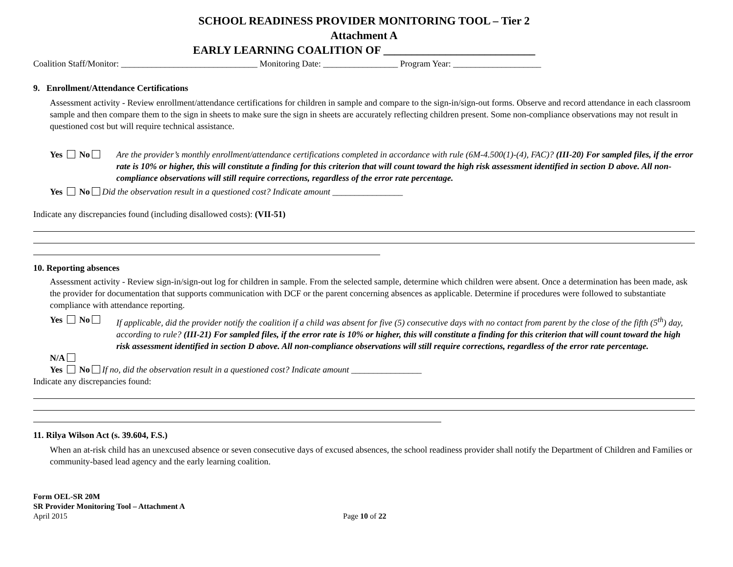SCHOOL READINESS PROVIDER MONITORING TOOL – Tier 2
Attachment A
EARLY LEARNING COALITION OF ___________________________
Coalition Staff/Monitor: _______________________________ Monitoring Date: _________________ Program Year: ____________________
9. Enrollment/Attendance Certifications
Assessment activity - Review enrollment/attendance certifications for children in sample and compare to the sign-in/sign-out forms. Observe and record attendance in each classroom sample and then compare them to the sign in sheets to make sure the sign in sheets are accurately reflecting children present. Some non-compliance observations may not result in questioned cost but will require technical assistance.
Yes No Are the provider’s monthly enrollment/attendance certifications completed in accordance with rule (6M-4.500(1)-(4), FAC)? (III-20) For sampled files, if the error rate is 10% or higher, this will constitute a finding for this criterion that will count toward the high risk assessment identified in section D above. All non-compliance observations will still require corrections, regardless of the error rate percentage.
Yes No Did the observation result in a questioned cost? Indicate amount ________________
Indicate any discrepancies found (including disallowed costs): (VII-51)
10. Reporting absences
Assessment activity - Review sign-in/sign-out log for children in sample. From the selected sample, determine which children were absent. Once a determination has been made, ask the provider for documentation that supports communication with DCF or the parent concerning absences as applicable. Determine if procedures were followed to substantiate compliance with attendance reporting.
Yes No If applicable, did the provider notify the coalition if a child was absent for five (5) consecutive days with no contact from parent by the close of the fifth (5<sup>th</sup>) day, according to rule? (III-21) For sampled files, if the error rate is 10% or higher, this will constitute a finding for this criterion that will count toward the high risk assessment identified in section D above. All non-compliance observations will still require corrections, regardless of the error rate percentage.
N/A
Yes No If no, did the observation result in a questioned cost? Indicate amount ________________
Indicate any discrepancies found:
11. Rilya Wilson Act (s. 39.604, F.S.)
When an at-risk child has an unexcused absence or seven consecutive days of excused absences, the school readiness provider shall notify the Department of Children and Families or community-based lead agency and the early learning coalition.
Form OEL-SR 20M
SR Provider Monitoring Tool – Attachment A
April 2015 Page 10 of 22